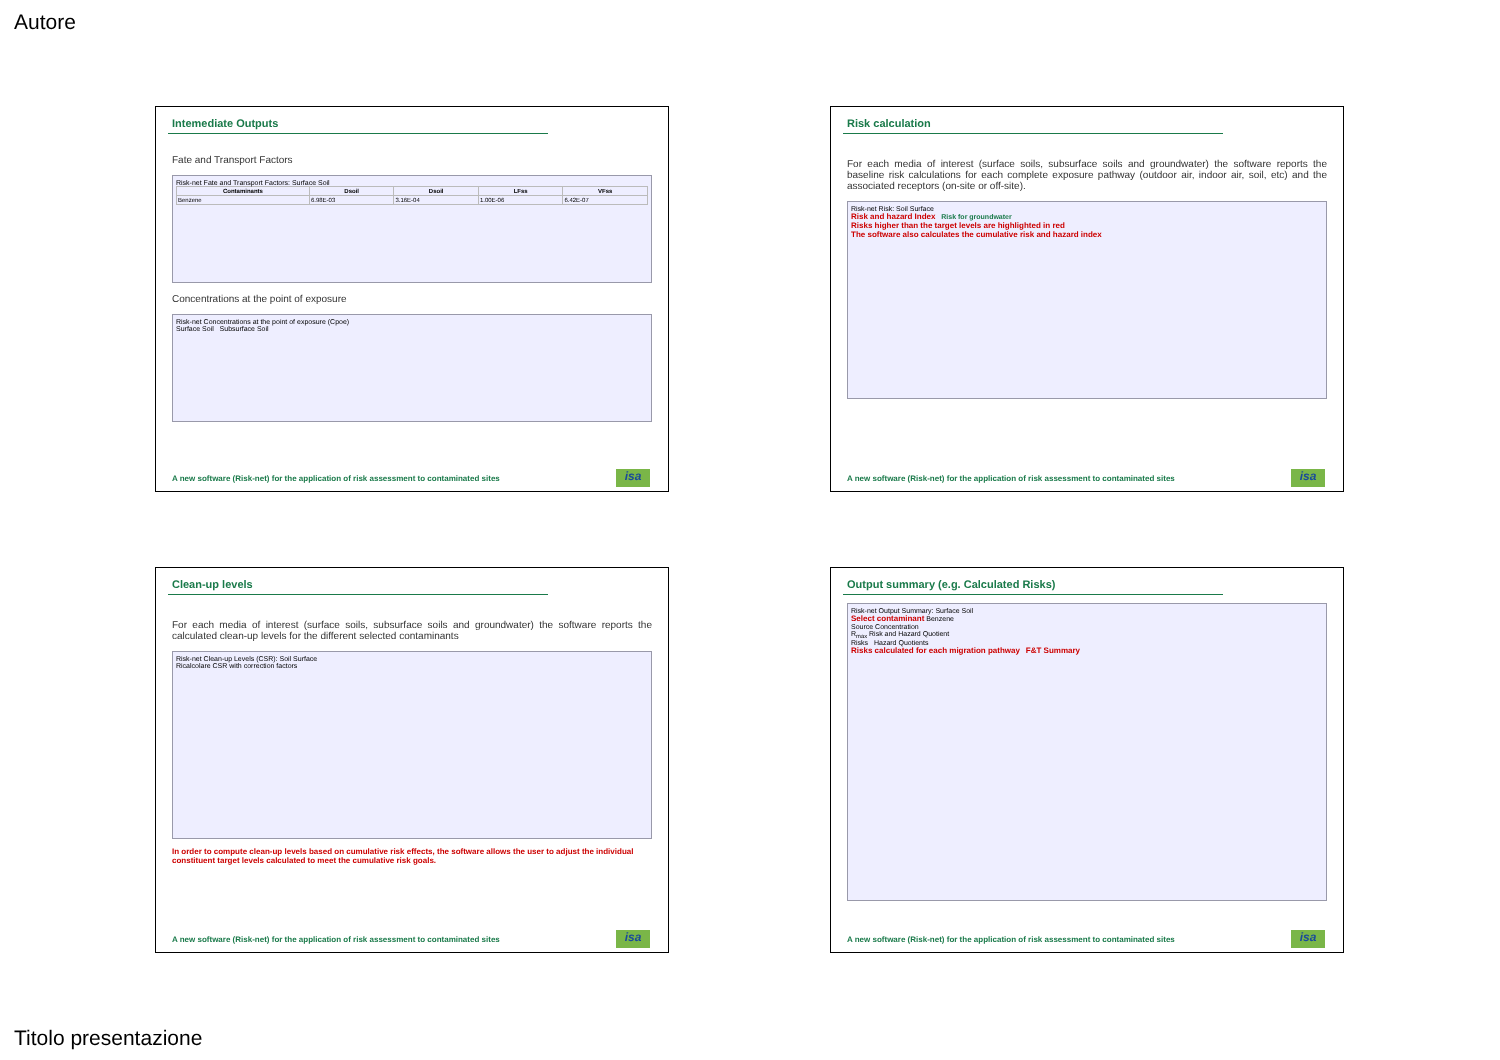Autore
Intemediate Outputs
Fate and Transport Factors
Risk-net Fate and Transport Factors: Surface Soil
| Contaminants | Dsoil | Dsoil | LFss | VFss |
| --- | --- | --- | --- | --- |
| Benzene | 6.98E-03 | 3.16E-04 | 1.00E-06 | 6.42E-07 |
Concentrations at the point of exposure
Risk-net Concentrations at the point of exposure (Cpoe)
Surface Soil Subsurface Soil
A new software (Risk-net) for the application of risk assessment to contaminated sites
isa
Risk calculation
For each media of interest (surface soils, subsurface soils and groundwater) the software reports the baseline risk calculations for each complete exposure pathway (outdoor air, indoor air, soil, etc) and the associated receptors (on-site or off-site).
Risk-net Risk: Soil Surface
Risk and hazard Index Risk for groundwater
Risks higher than the target levels are highlighted in red
The software also calculates the cumulative risk and hazard index
A new software (Risk-net) for the application of risk assessment to contaminated sites
isa
Clean-up levels
For each media of interest (surface soils, subsurface soils and groundwater) the software reports the calculated clean-up levels for the different selected contaminants
Risk-net Clean-up Levels (CSR): Soil Surface
Ricalcolare CSR with correction factors
In order to compute clean-up levels based on cumulative risk effects, the software allows the user to adjust the individual constituent target levels calculated to meet the cumulative risk goals.
A new software (Risk-net) for the application of risk assessment to contaminated sites
isa
Output summary (e.g. Calculated Risks)
Risk-net Output Summary: Surface Soil
Select contaminant Benzene
Source Concentration
R<sub>max</sub> Risk and Hazard Quotient
Risks Hazard Quotients
Risks calculated for each migration pathway F&T Summary
A new software (Risk-net) for the application of risk assessment to contaminated sites
isa
Titolo presentazione